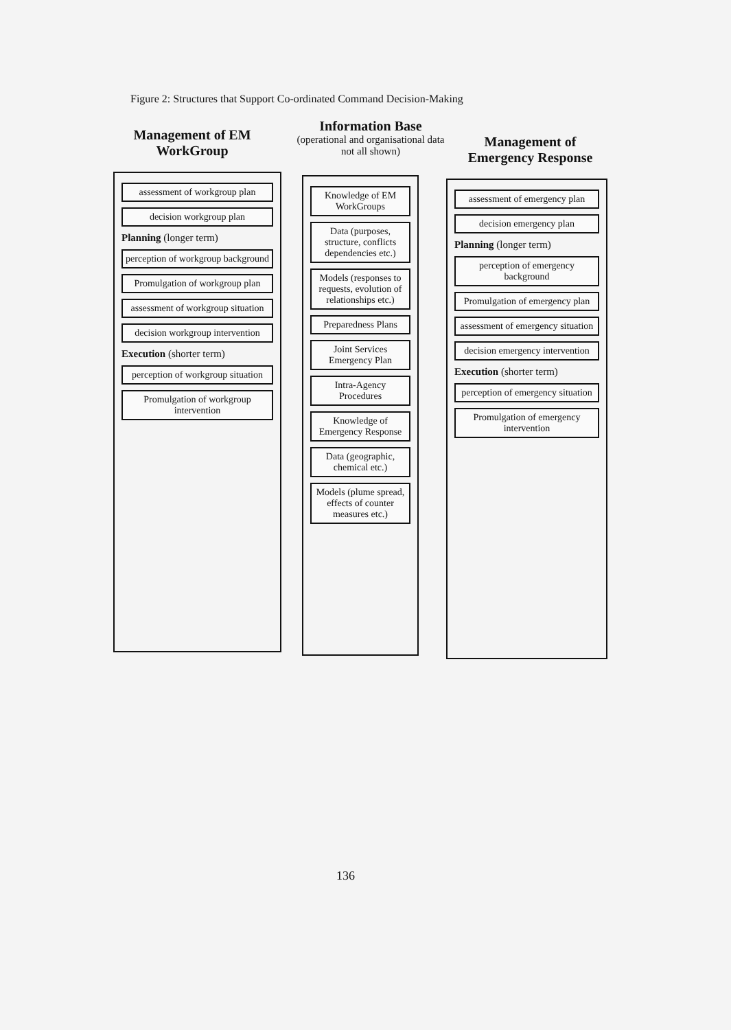Figure 2: Structures that Support Co-ordinated Command Decision-Making
Management of EM WorkGroup
Information Base
(operational and organisational data not all shown)
Management of Emergency Response
assessment of workgroup plan
decision workgroup plan
Planning (longer term)
perception of workgroup background
Promulgation of workgroup plan
assessment of workgroup situation
decision workgroup intervention
Execution (shorter term)
perception of workgroup situation
Promulgation of workgroup intervention
Knowledge of EM WorkGroups
Data (purposes, structure, conflicts dependencies etc.)
Models (responses to requests, evolution of relationships etc.)
Preparedness Plans
Joint Services Emergency Plan
Intra-Agency Procedures
Knowledge of Emergency Response
Data (geographic, chemical etc.)
Models (plume spread, effects of counter measures etc.)
assessment of emergency plan
decision emergency plan
Planning (longer term)
perception of emergency background
Promulgation of emergency plan
assessment of emergency situation
decision emergency intervention
Execution (shorter term)
perception of emergency situation
Promulgation of emergency intervention
136